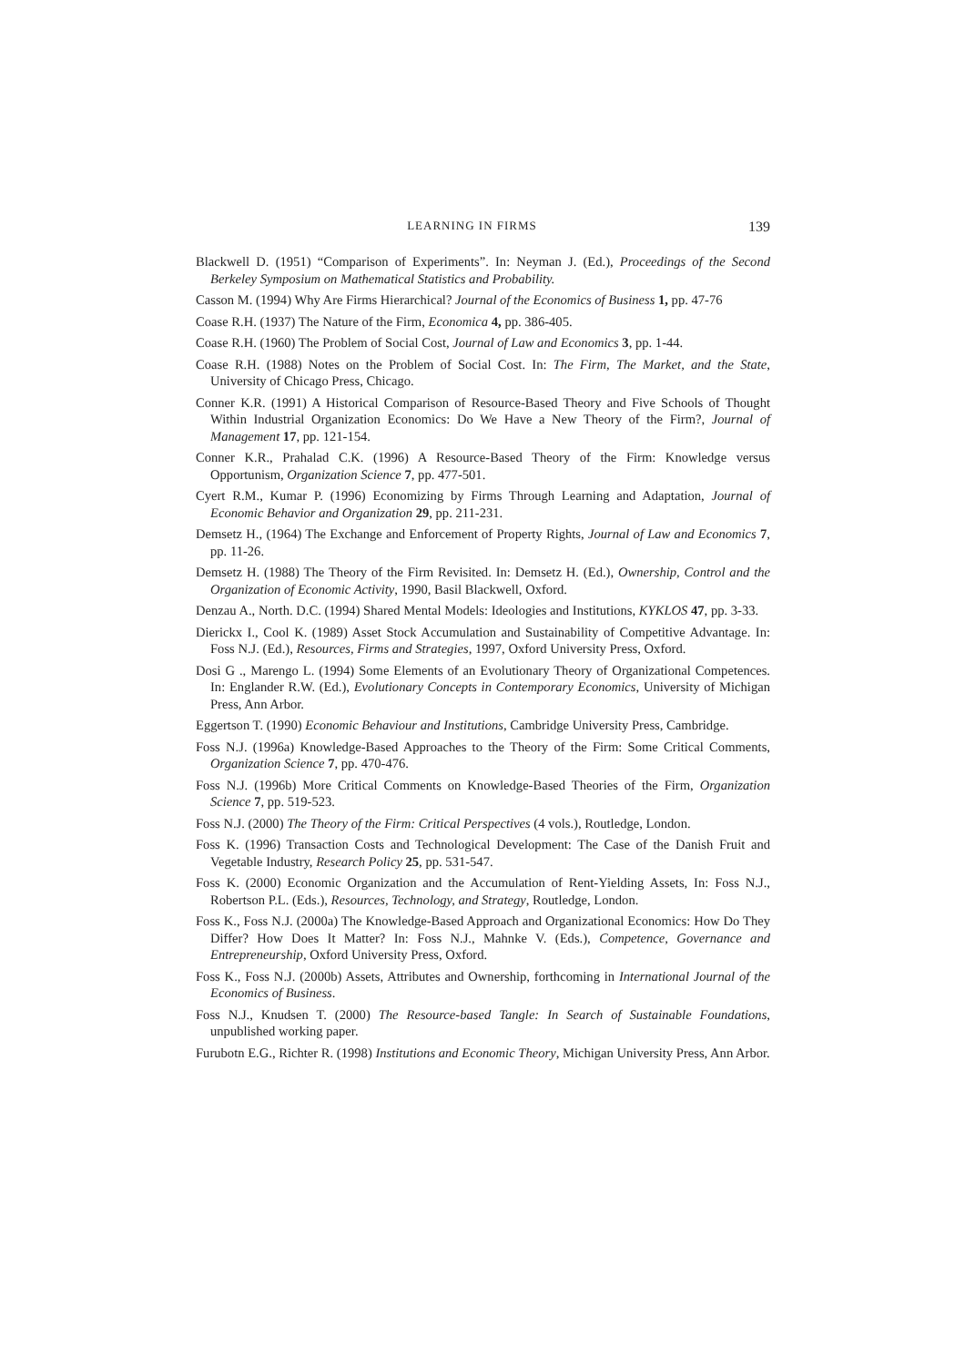LEARNING IN FIRMS 139
Blackwell D. (1951) “Comparison of Experiments”. In: Neyman J. (Ed.), Proceedings of the Second Berkeley Symposium on Mathematical Statistics and Probability.
Casson M. (1994) Why Are Firms Hierarchical? Journal of the Economics of Business 1, pp. 47-76
Coase R.H. (1937) The Nature of the Firm, Economica 4, pp. 386-405.
Coase R.H. (1960) The Problem of Social Cost, Journal of Law and Economics 3, pp. 1-44.
Coase R.H. (1988) Notes on the Problem of Social Cost. In: The Firm, The Market, and the State, University of Chicago Press, Chicago.
Conner K.R. (1991) A Historical Comparison of Resource-Based Theory and Five Schools of Thought Within Industrial Organization Economics: Do We Have a New Theory of the Firm?, Journal of Management 17, pp. 121-154.
Conner K.R., Prahalad C.K. (1996) A Resource-Based Theory of the Firm: Knowledge versus Opportunism, Organization Science 7, pp. 477-501.
Cyert R.M., Kumar P. (1996) Economizing by Firms Through Learning and Adaptation, Journal of Economic Behavior and Organization 29, pp. 211-231.
Demsetz H., (1964) The Exchange and Enforcement of Property Rights, Journal of Law and Economics 7, pp. 11-26.
Demsetz H. (1988) The Theory of the Firm Revisited. In: Demsetz H. (Ed.), Ownership, Control and the Organization of Economic Activity, 1990, Basil Blackwell, Oxford.
Denzau A., North. D.C. (1994) Shared Mental Models: Ideologies and Institutions, KYKLOS 47, pp. 3-33.
Dierickx I., Cool K. (1989) Asset Stock Accumulation and Sustainability of Competitive Advantage. In: Foss N.J. (Ed.), Resources, Firms and Strategies, 1997, Oxford University Press, Oxford.
Dosi G ., Marengo L. (1994) Some Elements of an Evolutionary Theory of Organizational Competences. In: Englander R.W. (Ed.), Evolutionary Concepts in Contemporary Economics, University of Michigan Press, Ann Arbor.
Eggertson T. (1990) Economic Behaviour and Institutions, Cambridge University Press, Cambridge.
Foss N.J. (1996a) Knowledge-Based Approaches to the Theory of the Firm: Some Critical Comments, Organization Science 7, pp. 470-476.
Foss N.J. (1996b) More Critical Comments on Knowledge-Based Theories of the Firm, Organization Science 7, pp. 519-523.
Foss N.J. (2000) The Theory of the Firm: Critical Perspectives (4 vols.), Routledge, London.
Foss K. (1996) Transaction Costs and Technological Development: The Case of the Danish Fruit and Vegetable Industry, Research Policy 25, pp. 531-547.
Foss K. (2000) Economic Organization and the Accumulation of Rent-Yielding Assets, In: Foss N.J., Robertson P.L. (Eds.), Resources, Technology, and Strategy, Routledge, London.
Foss K., Foss N.J. (2000a) The Knowledge-Based Approach and Organizational Economics: How Do They Differ? How Does It Matter? In: Foss N.J., Mahnke V. (Eds.), Competence, Governance and Entrepreneurship, Oxford University Press, Oxford.
Foss K., Foss N.J. (2000b) Assets, Attributes and Ownership, forthcoming in International Journal of the Economics of Business.
Foss N.J., Knudsen T. (2000) The Resource-based Tangle: In Search of Sustainable Foundations, unpublished working paper.
Furubotn E.G., Richter R. (1998) Institutions and Economic Theory, Michigan University Press, Ann Arbor.